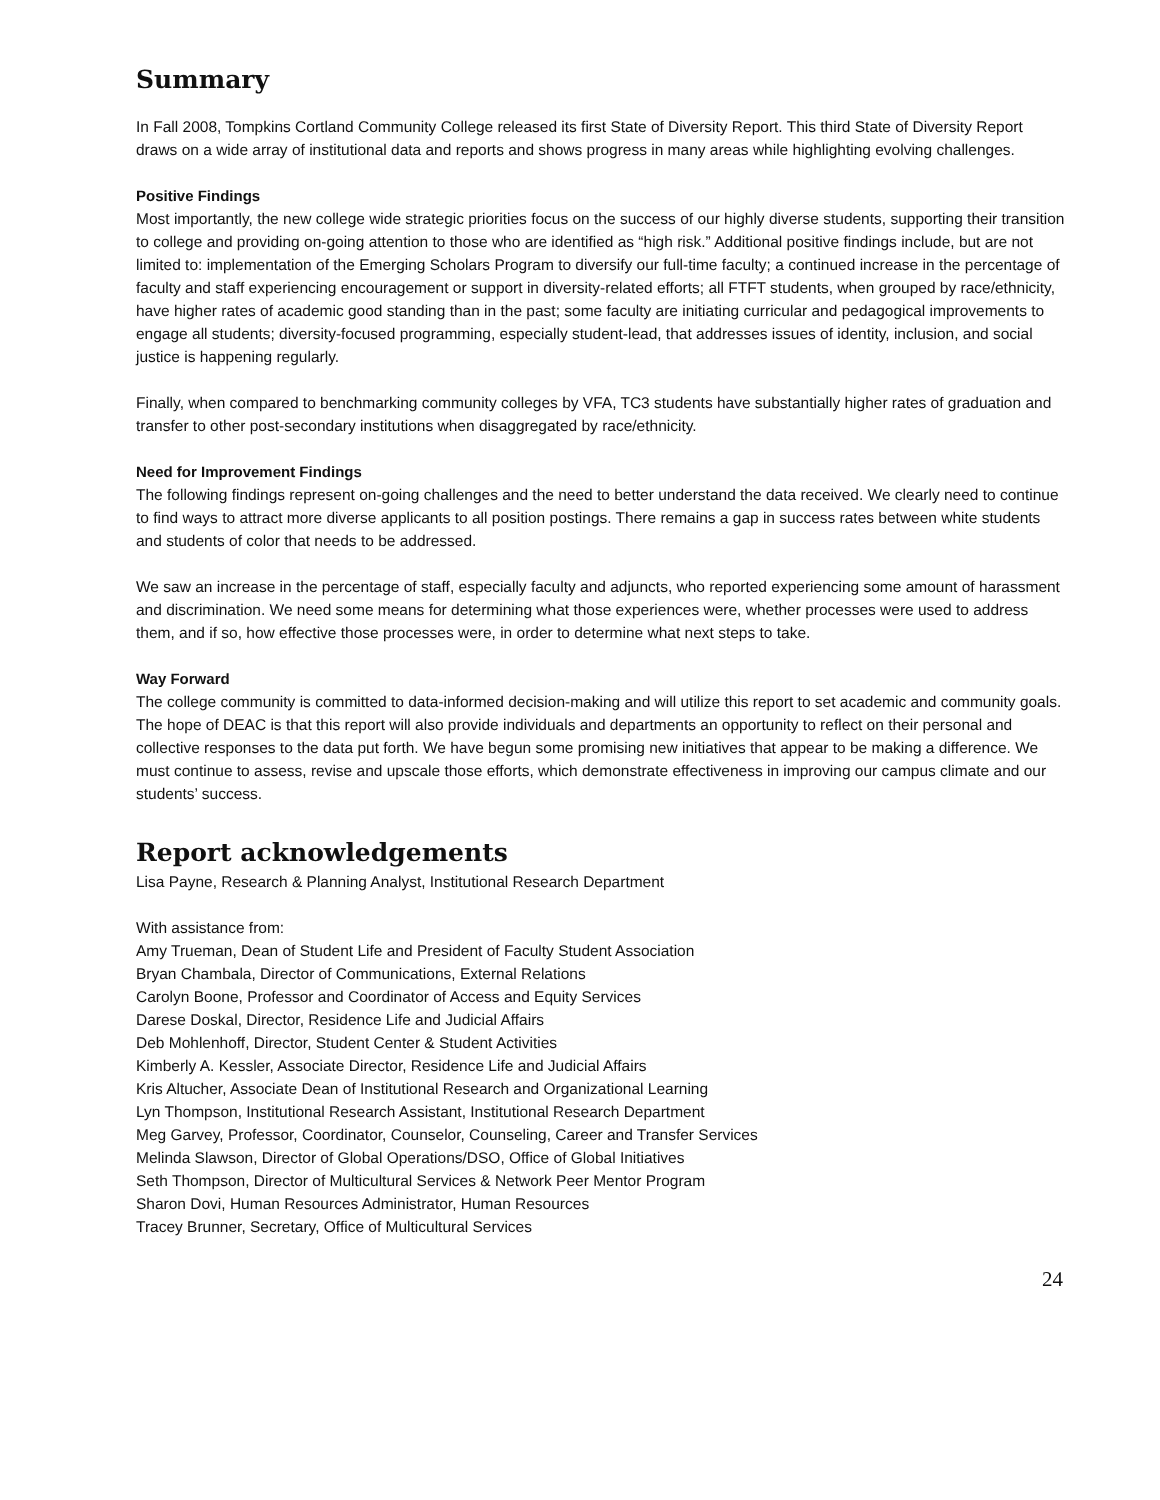Summary
In Fall 2008, Tompkins Cortland Community College released its first State of Diversity Report. This third State of Diversity Report draws on a wide array of institutional data and reports and shows progress in many areas while highlighting evolving challenges.
Positive Findings
Most importantly, the new college wide strategic priorities focus on the success of our highly diverse students, supporting their transition to college and providing on-going attention to those who are identified as “high risk.” Additional positive findings include, but are not limited to: implementation of the Emerging Scholars Program to diversify our full-time faculty; a continued increase in the percentage of faculty and staff experiencing encouragement or support in diversity-related efforts; all FTFT students, when grouped by race/ethnicity, have higher rates of academic good standing than in the past; some faculty are initiating curricular and pedagogical improvements to engage all students; diversity-focused programming, especially student-lead, that addresses issues of identity, inclusion, and social justice is happening regularly.
Finally, when compared to benchmarking community colleges by VFA, TC3 students have substantially higher rates of graduation and transfer to other post-secondary institutions when disaggregated by race/ethnicity.
Need for Improvement Findings
The following findings represent on-going challenges and the need to better understand the data received. We clearly need to continue to find ways to attract more diverse applicants to all position postings. There remains a gap in success rates between white students and students of color that needs to be addressed.
We saw an increase in the percentage of staff, especially faculty and adjuncts, who reported experiencing some amount of harassment and discrimination. We need some means for determining what those experiences were, whether processes were used to address them, and if so, how effective those processes were, in order to determine what next steps to take.
Way Forward
The college community is committed to data-informed decision-making and will utilize this report to set academic and community goals. The hope of DEAC is that this report will also provide individuals and departments an opportunity to reflect on their personal and collective responses to the data put forth. We have begun some promising new initiatives that appear to be making a difference. We must continue to assess, revise and upscale those efforts, which demonstrate effectiveness in improving our campus climate and our students’ success.
Report acknowledgements
Lisa Payne, Research & Planning Analyst, Institutional Research Department
With assistance from:
Amy Trueman, Dean of Student Life and President of Faculty Student Association
Bryan Chambala, Director of Communications, External Relations
Carolyn Boone, Professor and Coordinator of Access and Equity Services
Darese Doskal, Director, Residence Life and Judicial Affairs
Deb Mohlenhoff, Director, Student Center & Student Activities
Kimberly A. Kessler, Associate Director, Residence Life and Judicial Affairs
Kris Altucher, Associate Dean of Institutional Research and Organizational Learning
Lyn Thompson, Institutional Research Assistant, Institutional Research Department
Meg Garvey, Professor, Coordinator, Counselor, Counseling, Career and Transfer Services
Melinda Slawson, Director of Global Operations/DSO, Office of Global Initiatives
Seth Thompson, Director of Multicultural Services & Network Peer Mentor Program
Sharon Dovi, Human Resources Administrator, Human Resources
Tracey Brunner, Secretary, Office of Multicultural Services
24